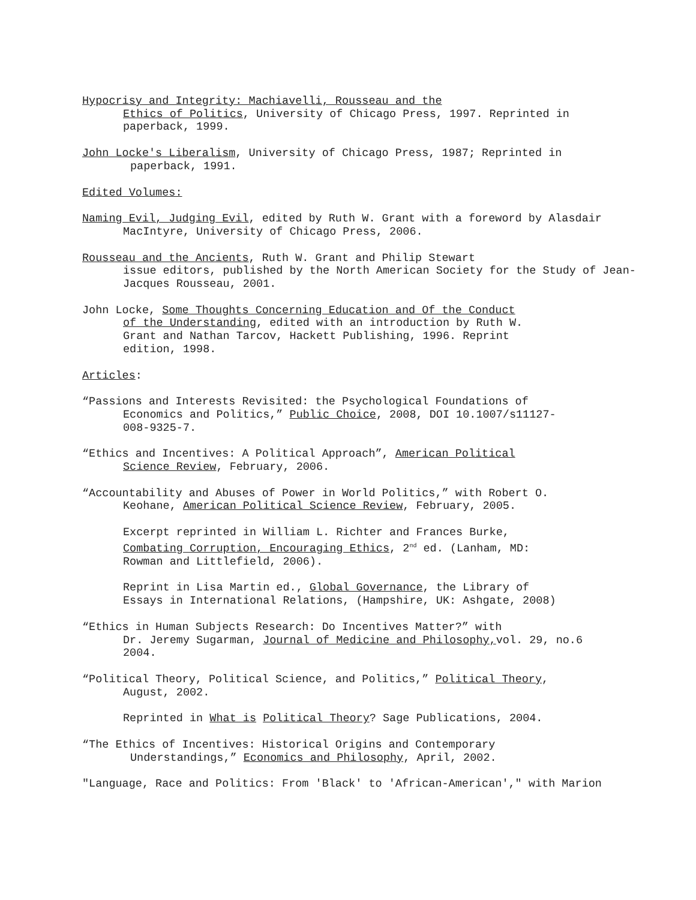Hypocrisy and Integrity: Machiavelli, Rousseau and the
Ethics of Politics, University of Chicago Press, 1997. Reprinted in paperback, 1999.
John Locke's Liberalism, University of Chicago Press, 1987; Reprinted in
paperback, 1991.
Edited Volumes:
Naming Evil, Judging Evil, edited by Ruth W. Grant with a foreword by Alasdair
MacIntyre, University of Chicago Press, 2006.
Rousseau and the Ancients, Ruth W. Grant and Philip Stewart
issue editors, published by the North American Society for the Study of Jean-Jacques Rousseau, 2001.
John Locke, Some Thoughts Concerning Education and Of the Conduct
of the Understanding, edited with an introduction by Ruth W.
Grant and Nathan Tarcov, Hackett Publishing, 1996. Reprint
edition, 1998.
Articles:
“Passions and Interests Revisited: the Psychological Foundations of
Economics and Politics,” Public Choice, 2008, DOI 10.1007/s11127-
008-9325-7.
“Ethics and Incentives: A Political Approach”, American Political
Science Review, February, 2006.
“Accountability and Abuses of Power in World Politics,” with Robert O.
Keohane, American Political Science Review, February, 2005.
Excerpt reprinted in William L. Richter and Frances Burke,
Combating Corruption, Encouraging Ethics, 2<sup>nd</sup> ed. (Lanham, MD:
Rowman and Littlefield, 2006).
Reprint in Lisa Martin ed., Global Governance, the Library of
Essays in International Relations, (Hampshire, UK: Ashgate, 2008)
“Ethics in Human Subjects Research: Do Incentives Matter?” with
Dr. Jeremy Sugarman, Journal of Medicine and Philosophy, vol. 29, no.6
2004.
“Political Theory, Political Science, and Politics,” Political Theory,
August, 2002.
Reprinted in What is Political Theory? Sage Publications, 2004.
“The Ethics of Incentives: Historical Origins and Contemporary
Understandings,” Economics and Philosophy, April, 2002.
"Language, Race and Politics: From 'Black' to 'African-American'," with Marion